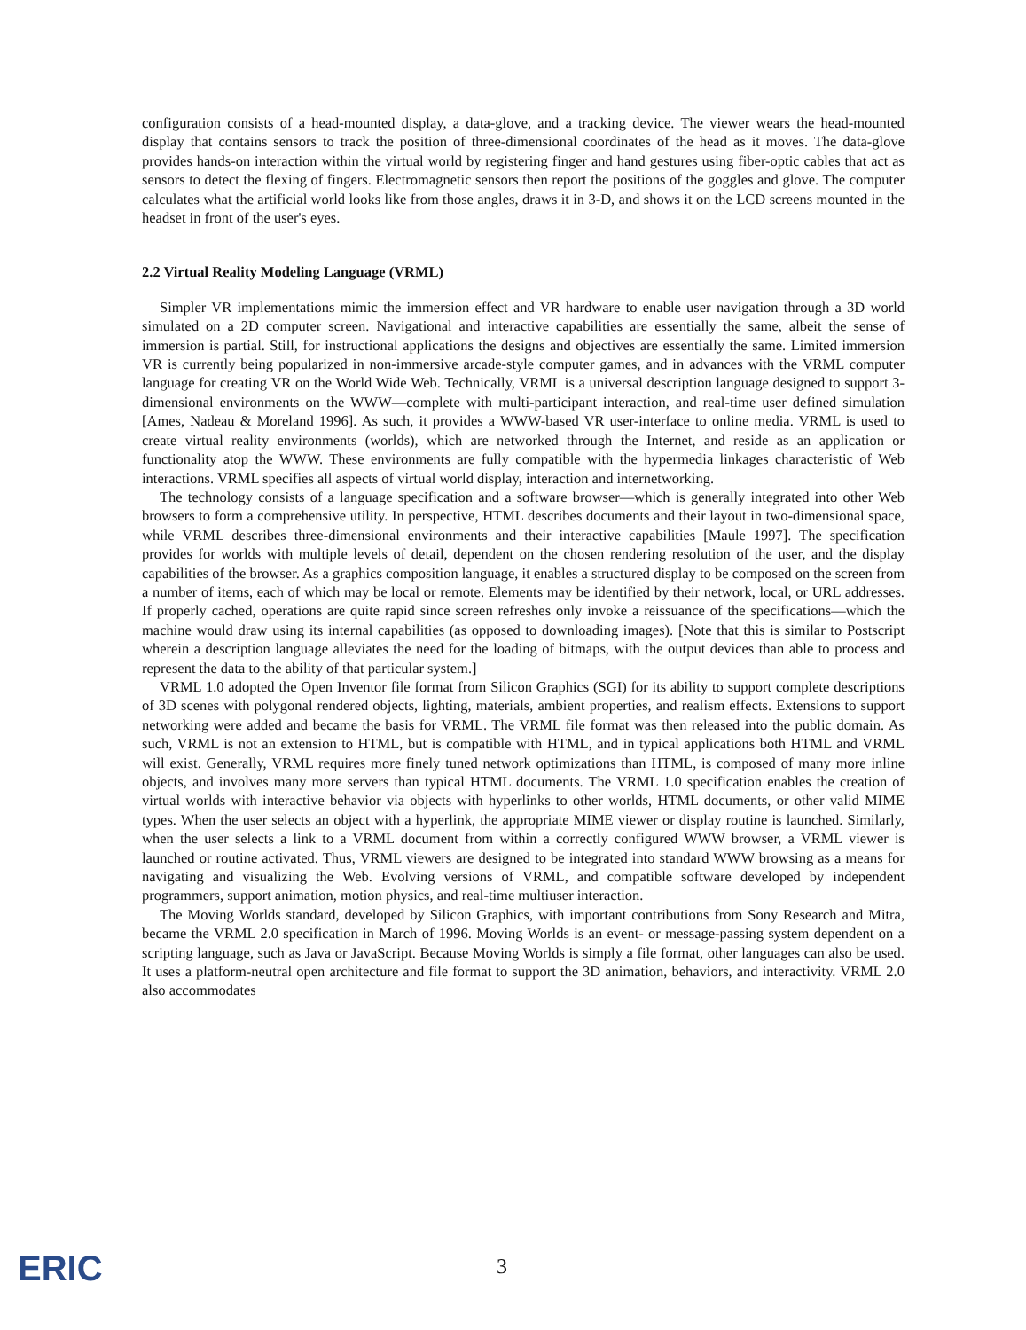configuration consists of a head-mounted display, a data-glove, and a tracking device. The viewer wears the head-mounted display that contains sensors to track the position of three-dimensional coordinates of the head as it moves. The data-glove provides hands-on interaction within the virtual world by registering finger and hand gestures using fiber-optic cables that act as sensors to detect the flexing of fingers. Electromagnetic sensors then report the positions of the goggles and glove. The computer calculates what the artificial world looks like from those angles, draws it in 3-D, and shows it on the LCD screens mounted in the headset in front of the user's eyes.
2.2 Virtual Reality Modeling Language (VRML)
Simpler VR implementations mimic the immersion effect and VR hardware to enable user navigation through a 3D world simulated on a 2D computer screen. Navigational and interactive capabilities are essentially the same, albeit the sense of immersion is partial. Still, for instructional applications the designs and objectives are essentially the same. Limited immersion VR is currently being popularized in non-immersive arcade-style computer games, and in advances with the VRML computer language for creating VR on the World Wide Web. Technically, VRML is a universal description language designed to support 3-dimensional environments on the WWW—complete with multi-participant interaction, and real-time user defined simulation [Ames, Nadeau & Moreland 1996]. As such, it provides a WWW-based VR user-interface to online media. VRML is used to create virtual reality environments (worlds), which are networked through the Internet, and reside as an application or functionality atop the WWW. These environments are fully compatible with the hypermedia linkages characteristic of Web interactions. VRML specifies all aspects of virtual world display, interaction and internetworking.
The technology consists of a language specification and a software browser—which is generally integrated into other Web browsers to form a comprehensive utility. In perspective, HTML describes documents and their layout in two-dimensional space, while VRML describes three-dimensional environments and their interactive capabilities [Maule 1997]. The specification provides for worlds with multiple levels of detail, dependent on the chosen rendering resolution of the user, and the display capabilities of the browser. As a graphics composition language, it enables a structured display to be composed on the screen from a number of items, each of which may be local or remote. Elements may be identified by their network, local, or URL addresses. If properly cached, operations are quite rapid since screen refreshes only invoke a reissuance of the specifications—which the machine would draw using its internal capabilities (as opposed to downloading images). [Note that this is similar to Postscript wherein a description language alleviates the need for the loading of bitmaps, with the output devices than able to process and represent the data to the ability of that particular system.]
VRML 1.0 adopted the Open Inventor file format from Silicon Graphics (SGI) for its ability to support complete descriptions of 3D scenes with polygonal rendered objects, lighting, materials, ambient properties, and realism effects. Extensions to support networking were added and became the basis for VRML. The VRML file format was then released into the public domain. As such, VRML is not an extension to HTML, but is compatible with HTML, and in typical applications both HTML and VRML will exist. Generally, VRML requires more finely tuned network optimizations than HTML, is composed of many more inline objects, and involves many more servers than typical HTML documents. The VRML 1.0 specification enables the creation of virtual worlds with interactive behavior via objects with hyperlinks to other worlds, HTML documents, or other valid MIME types. When the user selects an object with a hyperlink, the appropriate MIME viewer or display routine is launched. Similarly, when the user selects a link to a VRML document from within a correctly configured WWW browser, a VRML viewer is launched or routine activated. Thus, VRML viewers are designed to be integrated into standard WWW browsing as a means for navigating and visualizing the Web. Evolving versions of VRML, and compatible software developed by independent programmers, support animation, motion physics, and real-time multiuser interaction.
The Moving Worlds standard, developed by Silicon Graphics, with important contributions from Sony Research and Mitra, became the VRML 2.0 specification in March of 1996. Moving Worlds is an event- or message-passing system dependent on a scripting language, such as Java or JavaScript. Because Moving Worlds is simply a file format, other languages can also be used. It uses a platform-neutral open architecture and file format to support the 3D animation, behaviors, and interactivity. VRML 2.0 also accommodates
ERIC 3